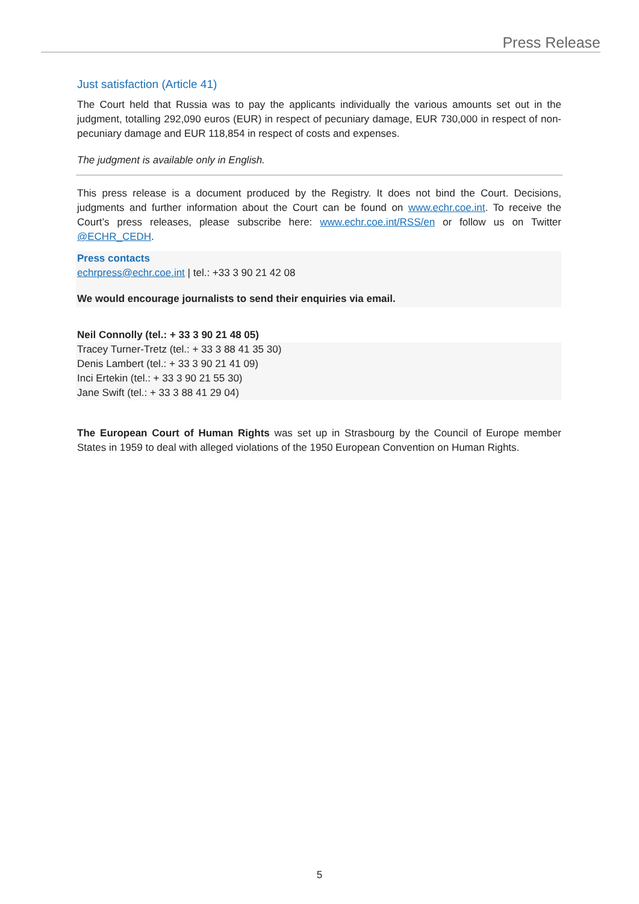Press Release
Just satisfaction (Article 41)
The Court held that Russia was to pay the applicants individually the various amounts set out in the judgment, totalling 292,090 euros (EUR) in respect of pecuniary damage, EUR 730,000 in respect of non-pecuniary damage and EUR 118,854 in respect of costs and expenses.
The judgment is available only in English.
This press release is a document produced by the Registry. It does not bind the Court. Decisions, judgments and further information about the Court can be found on www.echr.coe.int. To receive the Court’s press releases, please subscribe here: www.echr.coe.int/RSS/en or follow us on Twitter @ECHR_CEDH.
Press contacts
echrpress@echr.coe.int | tel.: +33 3 90 21 42 08
We would encourage journalists to send their enquiries via email.
Neil Connolly (tel.: + 33 3 90 21 48 05)
Tracey Turner-Tretz (tel.: + 33 3 88 41 35 30)
Denis Lambert (tel.: + 33 3 90 21 41 09)
Inci Ertekin (tel.: + 33 3 90 21 55 30)
Jane Swift (tel.: + 33 3 88 41 29 04)
The European Court of Human Rights was set up in Strasbourg by the Council of Europe member States in 1959 to deal with alleged violations of the 1950 European Convention on Human Rights.
5